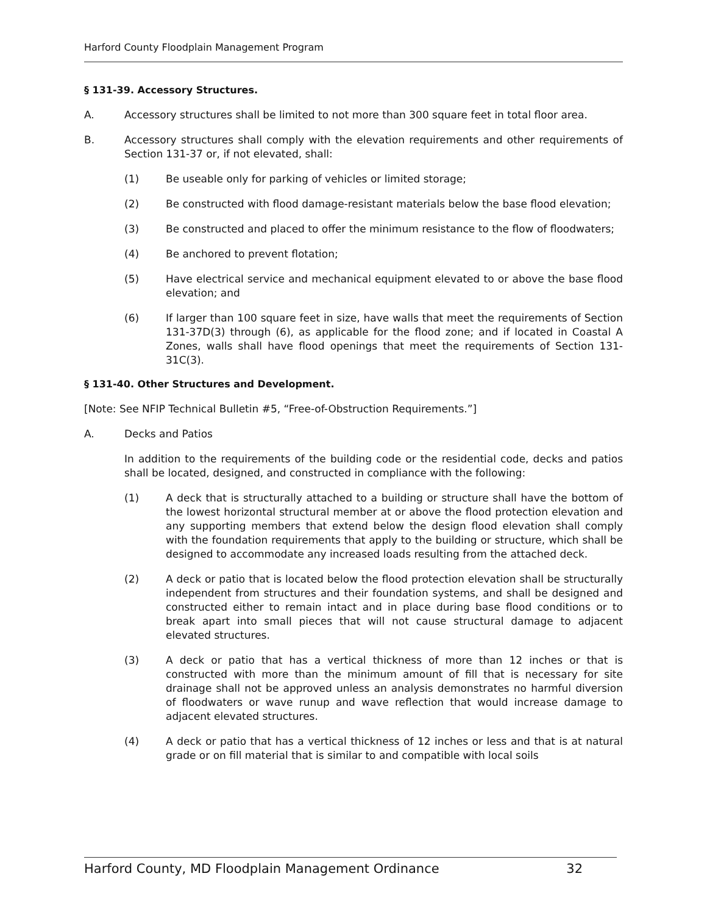Harford County Floodplain Management Program
§ 131-39. Accessory Structures.
A. Accessory structures shall be limited to not more than 300 square feet in total floor area.
B. Accessory structures shall comply with the elevation requirements and other requirements of Section 131-37 or, if not elevated, shall:
(1) Be useable only for parking of vehicles or limited storage;
(2) Be constructed with flood damage-resistant materials below the base flood elevation;
(3) Be constructed and placed to offer the minimum resistance to the flow of floodwaters;
(4) Be anchored to prevent flotation;
(5) Have electrical service and mechanical equipment elevated to or above the base flood elevation; and
(6) If larger than 100 square feet in size, have walls that meet the requirements of Section 131-37D(3) through (6), as applicable for the flood zone; and if located in Coastal A Zones, walls shall have flood openings that meet the requirements of Section 131-31C(3).
§ 131-40. Other Structures and Development.
[Note: See NFIP Technical Bulletin #5, “Free-of-Obstruction Requirements.”]
A. Decks and Patios
In addition to the requirements of the building code or the residential code, decks and patios shall be located, designed, and constructed in compliance with the following:
(1) A deck that is structurally attached to a building or structure shall have the bottom of the lowest horizontal structural member at or above the flood protection elevation and any supporting members that extend below the design flood elevation shall comply with the foundation requirements that apply to the building or structure, which shall be designed to accommodate any increased loads resulting from the attached deck.
(2) A deck or patio that is located below the flood protection elevation shall be structurally independent from structures and their foundation systems, and shall be designed and constructed either to remain intact and in place during base flood conditions or to break apart into small pieces that will not cause structural damage to adjacent elevated structures.
(3) A deck or patio that has a vertical thickness of more than 12 inches or that is constructed with more than the minimum amount of fill that is necessary for site drainage shall not be approved unless an analysis demonstrates no harmful diversion of floodwaters or wave runup and wave reflection that would increase damage to adjacent elevated structures.
(4) A deck or patio that has a vertical thickness of 12 inches or less and that is at natural grade or on fill material that is similar to and compatible with local soils
Harford County, MD Floodplain Management Ordinance 32